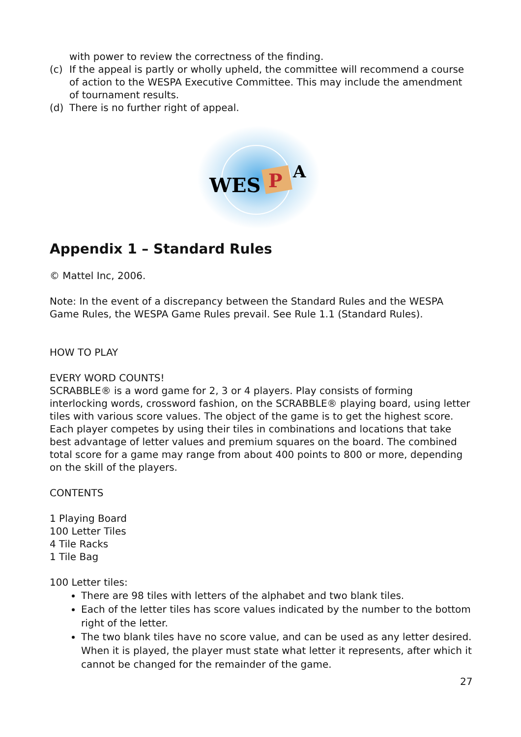with power to review the correctness of the finding.
(c) If the appeal is partly or wholly upheld, the committee will recommend a course of action to the WESPA Executive Committee. This may include the amendment of tournament results.
(d) There is no further right of appeal.
WES
P
A
Appendix 1 – Standard Rules
© Mattel Inc, 2006.
Note: In the event of a discrepancy between the Standard Rules and the WESPA Game Rules, the WESPA Game Rules prevail. See Rule 1.1 (Standard Rules).
HOW TO PLAY
EVERY WORD COUNTS!
SCRABBLE® is a word game for 2, 3 or 4 players. Play consists of forming interlocking words, crossword fashion, on the SCRABBLE® playing board, using letter tiles with various score values. The object of the game is to get the highest score. Each player competes by using their tiles in combinations and locations that take best advantage of letter values and premium squares on the board. The combined total score for a game may range from about 400 points to 800 or more, depending on the skill of the players.
CONTENTS
1 Playing Board
100 Letter Tiles
4 Tile Racks
1 Tile Bag
100 Letter tiles:
There are 98 tiles with letters of the alphabet and two blank tiles.
Each of the letter tiles has score values indicated by the number to the bottom right of the letter.
The two blank tiles have no score value, and can be used as any letter desired. When it is played, the player must state what letter it represents, after which it cannot be changed for the remainder of the game.
27